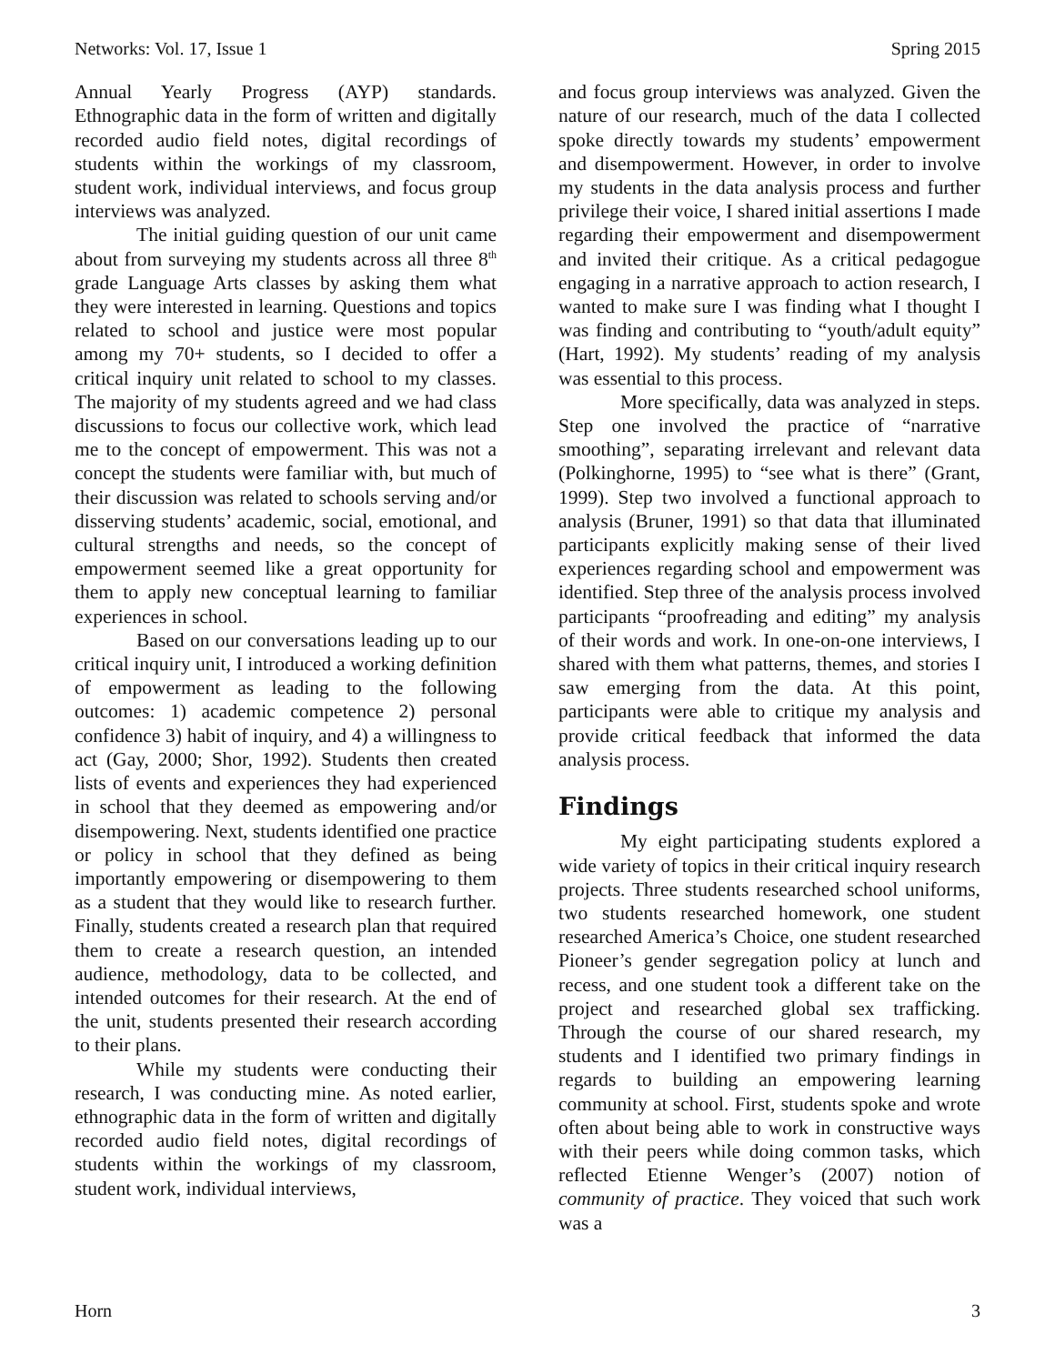Networks: Vol. 17, Issue 1 Spring 2015
Annual Yearly Progress (AYP) standards. Ethnographic data in the form of written and digitally recorded audio field notes, digital recordings of students within the workings of my classroom, student work, individual interviews, and focus group interviews was analyzed.
The initial guiding question of our unit came about from surveying my students across all three 8<sup>th</sup> grade Language Arts classes by asking them what they were interested in learning. Questions and topics related to school and justice were most popular among my 70+ students, so I decided to offer a critical inquiry unit related to school to my classes. The majority of my students agreed and we had class discussions to focus our collective work, which lead me to the concept of empowerment. This was not a concept the students were familiar with, but much of their discussion was related to schools serving and/or disserving students’ academic, social, emotional, and cultural strengths and needs, so the concept of empowerment seemed like a great opportunity for them to apply new conceptual learning to familiar experiences in school.
Based on our conversations leading up to our critical inquiry unit, I introduced a working definition of empowerment as leading to the following outcomes: 1) academic competence 2) personal confidence 3) habit of inquiry, and 4) a willingness to act (Gay, 2000; Shor, 1992). Students then created lists of events and experiences they had experienced in school that they deemed as empowering and/or disempowering. Next, students identified one practice or policy in school that they defined as being importantly empowering or disempowering to them as a student that they would like to research further. Finally, students created a research plan that required them to create a research question, an intended audience, methodology, data to be collected, and intended outcomes for their research. At the end of the unit, students presented their research according to their plans.
While my students were conducting their research, I was conducting mine. As noted earlier, ethnographic data in the form of written and digitally recorded audio field notes, digital recordings of students within the workings of my classroom, student work, individual interviews,
and focus group interviews was analyzed. Given the nature of our research, much of the data I collected spoke directly towards my students’ empowerment and disempowerment. However, in order to involve my students in the data analysis process and further privilege their voice, I shared initial assertions I made regarding their empowerment and disempowerment and invited their critique. As a critical pedagogue engaging in a narrative approach to action research, I wanted to make sure I was finding what I thought I was finding and contributing to “youth/adult equity” (Hart, 1992). My students’ reading of my analysis was essential to this process.
More specifically, data was analyzed in steps. Step one involved the practice of “narrative smoothing”, separating irrelevant and relevant data (Polkinghorne, 1995) to “see what is there” (Grant, 1999). Step two involved a functional approach to analysis (Bruner, 1991) so that data that illuminated participants explicitly making sense of their lived experiences regarding school and empowerment was identified. Step three of the analysis process involved participants “proofreading and editing” my analysis of their words and work. In one-on-one interviews, I shared with them what patterns, themes, and stories I saw emerging from the data. At this point, participants were able to critique my analysis and provide critical feedback that informed the data analysis process.
Findings
My eight participating students explored a wide variety of topics in their critical inquiry research projects. Three students researched school uniforms, two students researched homework, one student researched America’s Choice, one student researched Pioneer’s gender segregation policy at lunch and recess, and one student took a different take on the project and researched global sex trafficking. Through the course of our shared research, my students and I identified two primary findings in regards to building an empowering learning community at school. First, students spoke and wrote often about being able to work in constructive ways with their peers while doing common tasks, which reflected Etienne Wenger’s (2007) notion of community of practice. They voiced that such work was a
Horn 3